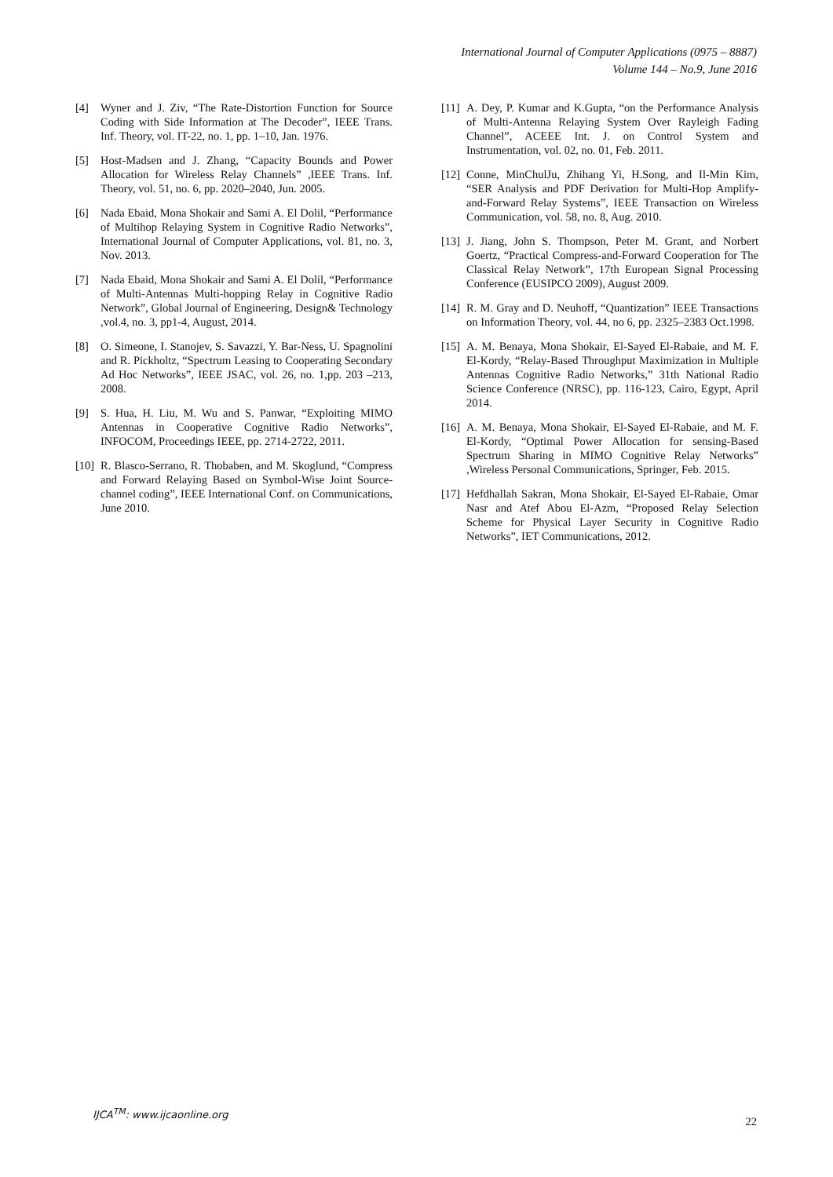International Journal of Computer Applications (0975 – 8887)
Volume 144 – No.9, June 2016
[4] Wyner and J. Ziv, “The Rate-Distortion Function for Source Coding with Side Information at The Decoder”, IEEE Trans. Inf. Theory, vol. IT-22, no. 1, pp. 1–10, Jan. 1976.
[5] Host-Madsen and J. Zhang, “Capacity Bounds and Power Allocation for Wireless Relay Channels” ,IEEE Trans. Inf. Theory, vol. 51, no. 6, pp. 2020–2040, Jun. 2005.
[6] Nada Ebaid, Mona Shokair and Sami A. El Dolil, “Performance of Multihop Relaying System in Cognitive Radio Networks”, International Journal of Computer Applications, vol. 81, no. 3, Nov. 2013.
[7] Nada Ebaid, Mona Shokair and Sami A. El Dolil, “Performance of Multi-Antennas Multi-hopping Relay in Cognitive Radio Network”, Global Journal of Engineering, Design& Technology ,vol.4, no. 3, pp1-4, August, 2014.
[8] O. Simeone, I. Stanojev, S. Savazzi, Y. Bar-Ness, U. Spagnolini and R. Pickholtz, “Spectrum Leasing to Cooperating Secondary Ad Hoc Networks”, IEEE JSAC, vol. 26, no. 1,pp. 203 –213, 2008.
[9] S. Hua, H. Liu, M. Wu and S. Panwar, “Exploiting MIMO Antennas in Cooperative Cognitive Radio Networks”, INFOCOM, Proceedings IEEE, pp. 2714-2722, 2011.
[10] R. Blasco-Serrano, R. Thobaben, and M. Skoglund, “Compress and Forward Relaying Based on Symbol-Wise Joint Source-channel coding”, IEEE International Conf. on Communications, June 2010.
[11] A. Dey, P. Kumar and K.Gupta, “on the Performance Analysis of Multi-Antenna Relaying System Over Rayleigh Fading Channel”, ACEEE Int. J. on Control System and Instrumentation, vol. 02, no. 01, Feb. 2011.
[12] Conne, MinChulJu, Zhihang Yi, H.Song, and Il-Min Kim, “SER Analysis and PDF Derivation for Multi-Hop Amplify-and-Forward Relay Systems”, IEEE Transaction on Wireless Communication, vol. 58, no. 8, Aug. 2010.
[13] J. Jiang, John S. Thompson, Peter M. Grant, and Norbert Goertz, “Practical Compress-and-Forward Cooperation for The Classical Relay Network”, 17th European Signal Processing Conference (EUSIPCO 2009), August 2009.
[14] R. M. Gray and D. Neuhoff, “Quantization” IEEE Transactions on Information Theory, vol. 44, no 6, pp. 2325–2383 Oct.1998.
[15] A. M. Benaya, Mona Shokair, El-Sayed El-Rabaie, and M. F. El-Kordy, “Relay-Based Throughput Maximization in Multiple Antennas Cognitive Radio Networks,” 31th National Radio Science Conference (NRSC), pp. 116-123, Cairo, Egypt, April 2014.
[16] A. M. Benaya, Mona Shokair, El-Sayed El-Rabaie, and M. F. El-Kordy, “Optimal Power Allocation for sensing-Based Spectrum Sharing in MIMO Cognitive Relay Networks” ,Wireless Personal Communications, Springer, Feb. 2015.
[17] Hefdhallah Sakran, Mona Shokair, El-Sayed El-Rabaie, Omar Nasr and Atef Abou El-Azm, “Proposed Relay Selection Scheme for Physical Layer Security in Cognitive Radio Networks”, IET Communications, 2012.
IJCA<sup>TM</sup>: www.ijcaonline.org
22